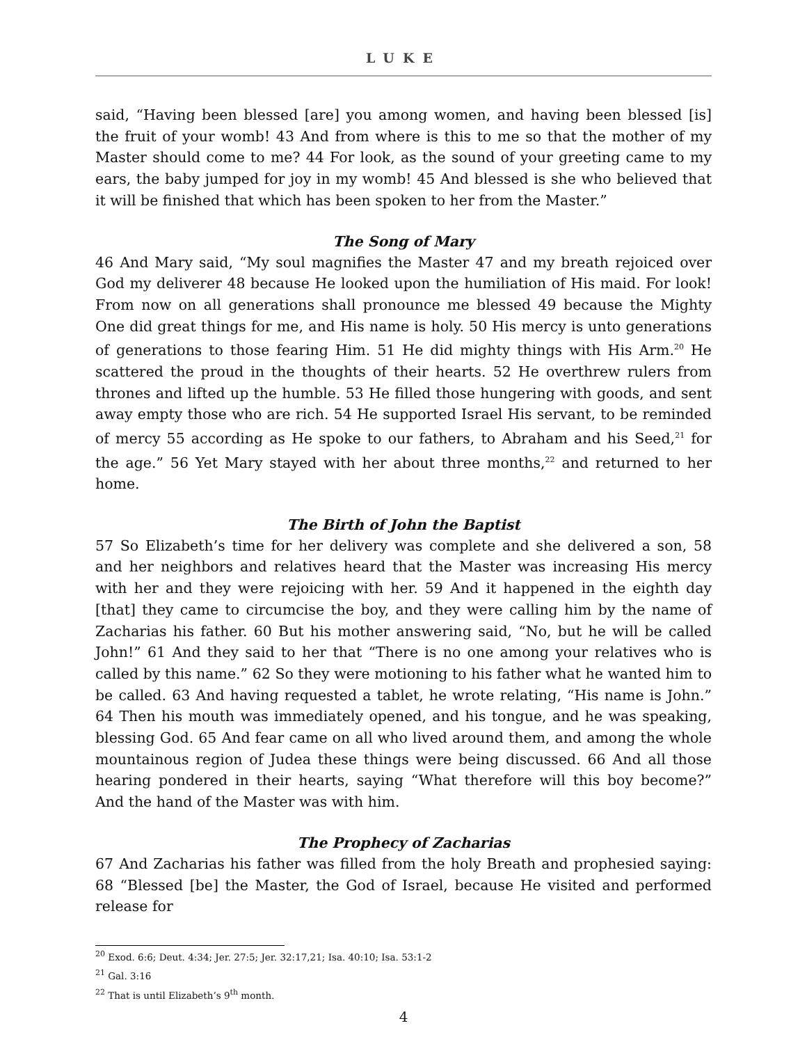LUKE
said, “Having been blessed [are] you among women, and having been blessed [is] the fruit of your womb! 43 And from where is this to me so that the mother of my Master should come to me? 44 For look, as the sound of your greeting came to my ears, the baby jumped for joy in my womb! 45 And blessed is she who believed that it will be finished that which has been spoken to her from the Master.”
The Song of Mary
46 And Mary said, “My soul magnifies the Master 47 and my breath rejoiced over God my deliverer 48 because He looked upon the humiliation of His maid. For look! From now on all generations shall pronounce me blessed 49 because the Mighty One did great things for me, and His name is holy. 50 His mercy is unto generations of generations to those fearing Him. 51 He did mighty things with His Arm.<sup>20</sup> He scattered the proud in the thoughts of their hearts. 52 He overthrew rulers from thrones and lifted up the humble. 53 He filled those hungering with goods, and sent away empty those who are rich. 54 He supported Israel His servant, to be reminded of mercy 55 according as He spoke to our fathers, to Abraham and his Seed,<sup>21</sup> for the age.” 56 Yet Mary stayed with her about three months,<sup>22</sup> and returned to her home.
The Birth of John the Baptist
57 So Elizabeth’s time for her delivery was complete and she delivered a son, 58 and her neighbors and relatives heard that the Master was increasing His mercy with her and they were rejoicing with her. 59 And it happened in the eighth day [that] they came to circumcise the boy, and they were calling him by the name of Zacharias his father. 60 But his mother answering said, “No, but he will be called John!” 61 And they said to her that “There is no one among your relatives who is called by this name.” 62 So they were motioning to his father what he wanted him to be called. 63 And having requested a tablet, he wrote relating, “His name is John.” 64 Then his mouth was immediately opened, and his tongue, and he was speaking, blessing God. 65 And fear came on all who lived around them, and among the whole mountainous region of Judea these things were being discussed. 66 And all those hearing pondered in their hearts, saying “What therefore will this boy become?” And the hand of the Master was with him.
The Prophecy of Zacharias
67 And Zacharias his father was filled from the holy Breath and prophesied saying: 68 “Blessed [be] the Master, the God of Israel, because He visited and performed release for
<sup>20</sup> Exod. 6:6; Deut. 4:34; Jer. 27:5; Jer. 32:17,21; Isa. 40:10; Isa. 53:1-2
<sup>21</sup> Gal. 3:16
<sup>22</sup> That is until Elizabeth’s 9<sup>th</sup> month.
4